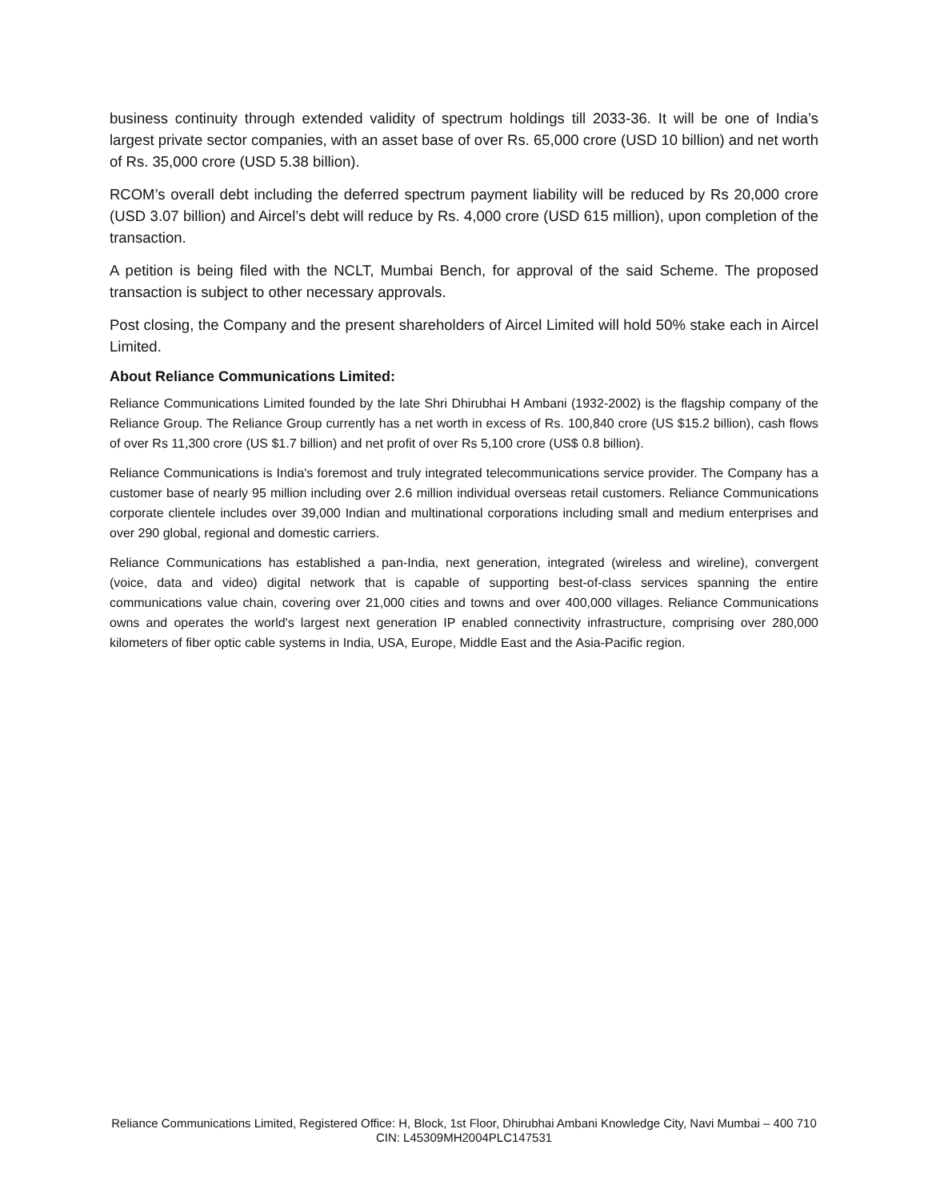business continuity through extended validity of spectrum holdings till 2033-36. It will be one of India’s largest private sector companies, with an asset base of over Rs. 65,000 crore (USD 10 billion) and net worth of Rs. 35,000 crore (USD 5.38 billion).
RCOM’s overall debt including the deferred spectrum payment liability will be reduced by Rs 20,000 crore (USD 3.07 billion) and Aircel’s debt will reduce by Rs. 4,000 crore (USD 615 million), upon completion of the transaction.
A petition is being filed with the NCLT, Mumbai Bench, for approval of the said Scheme. The proposed transaction is subject to other necessary approvals.
Post closing, the Company and the present shareholders of Aircel Limited will hold 50% stake each in Aircel Limited.
About Reliance Communications Limited:
Reliance Communications Limited founded by the late Shri Dhirubhai H Ambani (1932-2002) is the flagship company of the Reliance Group. The Reliance Group currently has a net worth in excess of Rs. 100,840 crore (US $15.2 billion), cash flows of over Rs 11,300 crore (US $1.7 billion) and net profit of over Rs 5,100 crore (US$ 0.8 billion).
Reliance Communications is India's foremost and truly integrated telecommunications service provider. The Company has a customer base of nearly 95 million including over 2.6 million individual overseas retail customers. Reliance Communications corporate clientele includes over 39,000 Indian and multinational corporations including small and medium enterprises and over 290 global, regional and domestic carriers.
Reliance Communications has established a pan-India, next generation, integrated (wireless and wireline), convergent (voice, data and video) digital network that is capable of supporting best-of-class services spanning the entire communications value chain, covering over 21,000 cities and towns and over 400,000 villages. Reliance Communications owns and operates the world's largest next generation IP enabled connectivity infrastructure, comprising over 280,000 kilometers of fiber optic cable systems in India, USA, Europe, Middle East and the Asia-Pacific region.
Reliance Communications Limited, Registered Office: H, Block, 1st Floor, Dhirubhai Ambani Knowledge City, Navi Mumbai – 400 710 CIN: L45309MH2004PLC147531